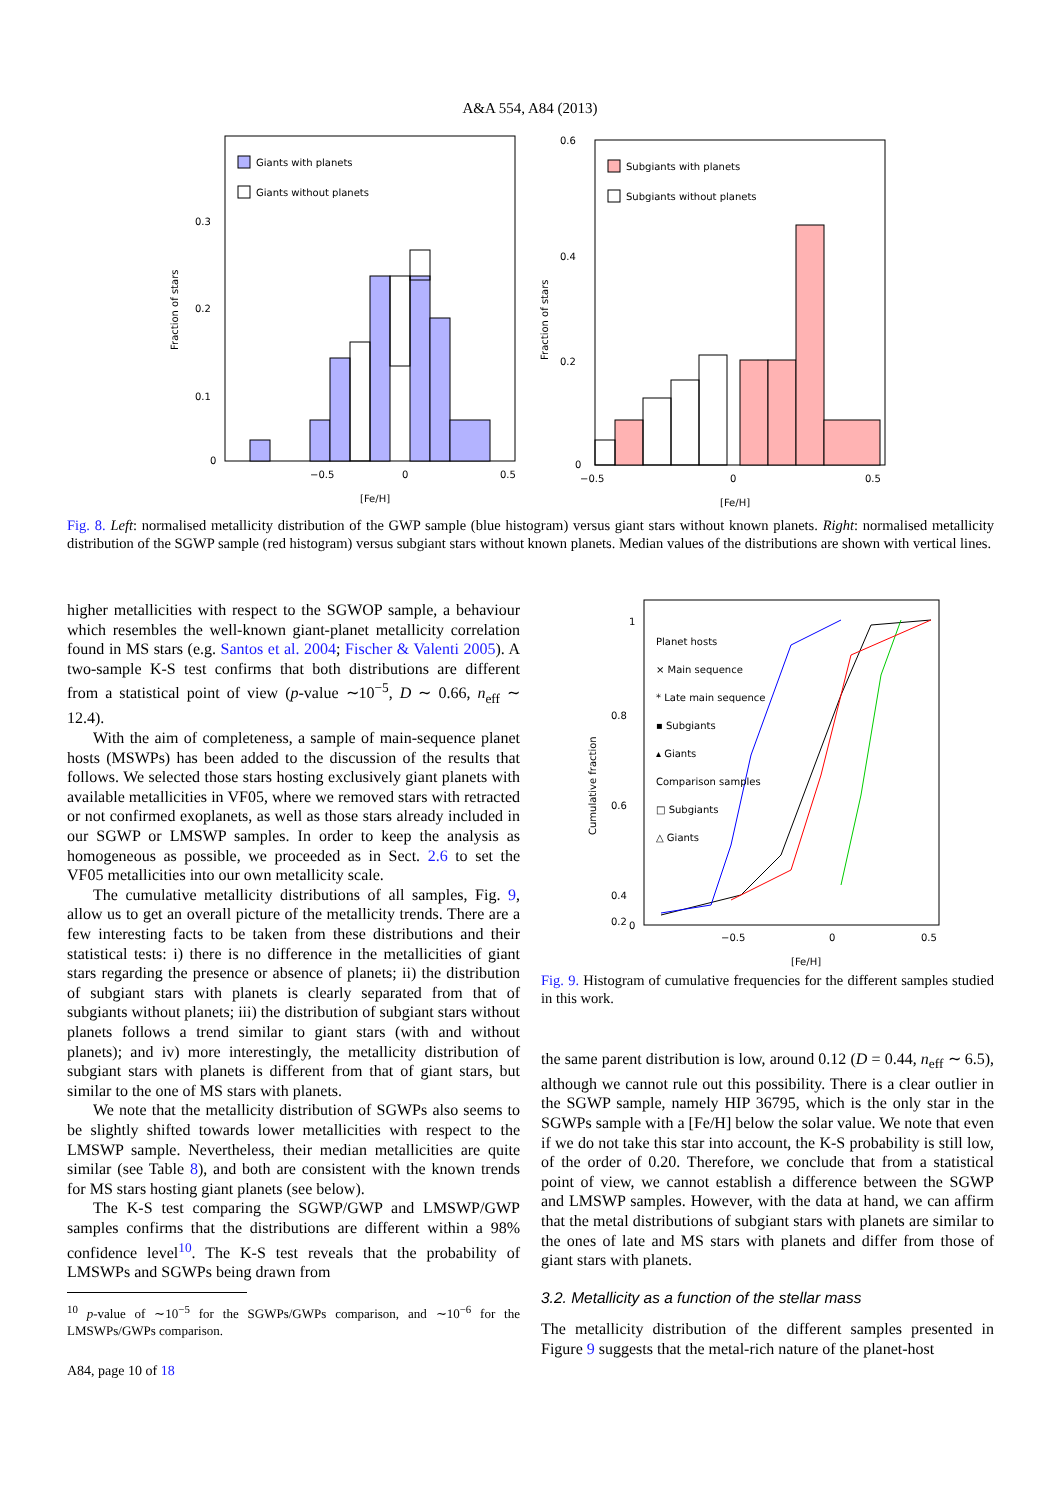A&A 554, A84 (2013)
Giants with planets
Giants without planets
0.3
0.2
0.1
0
−0.5
0
0.5
[Fe/H]
Fraction of stars
Subgiants with planets
Subgiants without planets
0.6
0.4
0.2
0
−0.5
0
0.5
[Fe/H]
Fraction of stars
Fig. 8. Left: normalised metallicity distribution of the GWP sample (blue histogram) versus giant stars without known planets. Right: normalised metallicity distribution of the SGWP sample (red histogram) versus subgiant stars without known planets. Median values of the distributions are shown with vertical lines.
higher metallicities with respect to the SGWOP sample, a behaviour which resembles the well-known giant-planet metallicity correlation found in MS stars (e.g. Santos et al. 2004; Fischer & Valenti 2005). A two-sample K-S test confirms that both distributions are different from a statistical point of view (p-value ∼10<sup>−5</sup>, D ∼ 0.66, n<sub>eff</sub> ∼ 12.4).
With the aim of completeness, a sample of main-sequence planet hosts (MSWPs) has been added to the discussion of the results that follows. We selected those stars hosting exclusively giant planets with available metallicities in VF05, where we removed stars with retracted or not confirmed exoplanets, as well as those stars already included in our SGWP or LMSWP samples. In order to keep the analysis as homogeneous as possible, we proceeded as in Sect. 2.6 to set the VF05 metallicities into our own metallicity scale.
The cumulative metallicity distributions of all samples, Fig. 9, allow us to get an overall picture of the metallicity trends. There are a few interesting facts to be taken from these distributions and their statistical tests: i) there is no difference in the metallicities of giant stars regarding the presence or absence of planets; ii) the distribution of subgiant stars with planets is clearly separated from that of subgiants without planets; iii) the distribution of subgiant stars without planets follows a trend similar to giant stars (with and without planets); and iv) more interestingly, the metallicity distribution of subgiant stars with planets is different from that of giant stars, but similar to the one of MS stars with planets.
We note that the metallicity distribution of SGWPs also seems to be slightly shifted towards lower metallicities with respect to the LMSWP sample. Nevertheless, their median metallicities are quite similar (see Table 8), and both are consistent with the known trends for MS stars hosting giant planets (see below).
The K-S test comparing the SGWP/GWP and LMSWP/GWP samples confirms that the distributions are different within a 98% confidence level<sup>10</sup>. The K-S test reveals that the probability of LMSWPs and SGWPs being drawn from
<sup>10</sup> p-value of ∼10<sup>−5</sup> for the SGWPs/GWPs comparison, and ∼10<sup>−6</sup> for the LMSWPs/GWPs comparison.
A84, page 10 of 18
Planet hosts
× Main sequence
* Late main sequence
▪ Subgiants
▴ Giants
Comparison samples
□ Subgiants
△ Giants
1
0.8
0.6
0.4
0.2
0
−0.5
0
0.5
[Fe/H]
Cumulative fraction
Fig. 9. Histogram of cumulative frequencies for the different samples studied in this work.
the same parent distribution is low, around 0.12 (D = 0.44, n<sub>eff</sub> ∼ 6.5), although we cannot rule out this possibility. There is a clear outlier in the SGWP sample, namely HIP 36795, which is the only star in the SGWPs sample with a [Fe/H] below the solar value. We note that even if we do not take this star into account, the K-S probability is still low, of the order of 0.20. Therefore, we conclude that from a statistical point of view, we cannot establish a difference between the SGWP and LMSWP samples. However, with the data at hand, we can affirm that the metal distributions of subgiant stars with planets are similar to the ones of late and MS stars with planets and differ from those of giant stars with planets.
3.2. Metallicity as a function of the stellar mass
The metallicity distribution of the different samples presented in Figure 9 suggests that the metal-rich nature of the planet-host